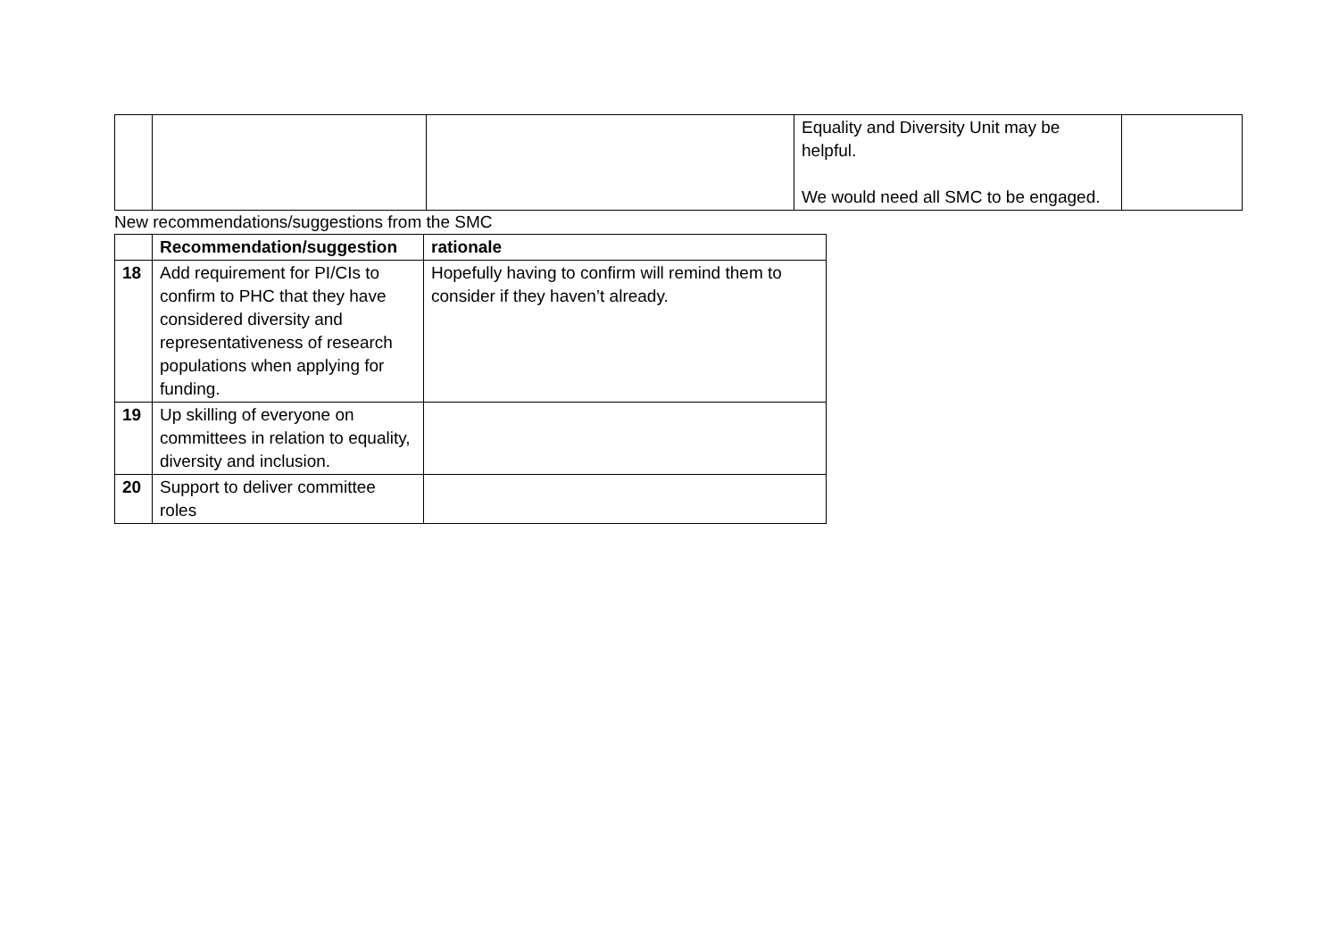| | | | Equality and Diversity Unit may be helpful. We would need all SMC to be engaged. | |
New recommendations/suggestions from the SMC
| | Recommendation/suggestion | rationale |
| --- | --- | --- |
| 18 | Add requirement for PI/CIs to confirm to PHC that they have considered diversity and representativeness of research populations when applying for funding. | Hopefully having to confirm will remind them to consider if they haven’t already. |
| 19 | Up skilling of everyone on committees in relation to equality, diversity and inclusion. | |
| 20 | Support to deliver committee roles | |